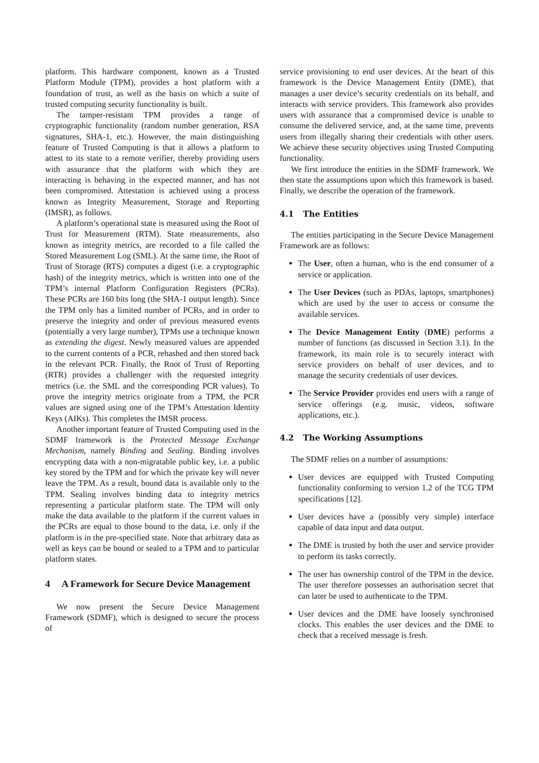platform. This hardware component, known as a Trusted Platform Module (TPM), provides a host platform with a foundation of trust, as well as the basis on which a suite of trusted computing security functionality is built.
The tamper-resistant TPM provides a range of cryptographic functionality (random number generation, RSA signatures, SHA-1, etc.). However, the main distinguishing feature of Trusted Computing is that it allows a platform to attest to its state to a remote verifier, thereby providing users with assurance that the platform with which they are interacting is behaving in the expected manner, and has not been compromised. Attestation is achieved using a process known as Integrity Measurement, Storage and Reporting (IMSR), as follows.
A platform’s operational state is measured using the Root of Trust for Measurement (RTM). State measurements, also known as integrity metrics, are recorded to a file called the Stored Measurement Log (SML). At the same time, the Root of Trust of Storage (RTS) computes a digest (i.e. a cryptographic hash) of the integrity metrics, which is written into one of the TPM’s internal Platform Configuration Registers (PCRs). These PCRs are 160 bits long (the SHA-1 output length). Since the TPM only has a limited number of PCRs, and in order to preserve the integrity and order of previous measured events (potentially a very large number), TPMs use a technique known as extending the digest. Newly measured values are appended to the current contents of a PCR, rehashed and then stored back in the relevant PCR. Finally, the Root of Trust of Reporting (RTR) provides a challenger with the requested integrity metrics (i.e. the SML and the corresponding PCR values). To prove the integrity metrics originate from a TPM, the PCR values are signed using one of the TPM’s Attestation Identity Keys (AIKs). This completes the IMSR process.
Another important feature of Trusted Computing used in the SDMF framework is the Protected Message Exchange Mechanism, namely Binding and Sealing. Binding involves encrypting data with a non-migratable public key, i.e. a public key stored by the TPM and for which the private key will never leave the TPM. As a result, bound data is available only to the TPM. Sealing involves binding data to integrity metrics representing a particular platform state. The TPM will only make the data available to the platform if the current values in the PCRs are equal to those bound to the data, i.e. only if the platform is in the pre-specified state. Note that arbitrary data as well as keys can be bound or sealed to a TPM and to particular platform states.
4 A Framework for Secure Device Management
We now present the Secure Device Management Framework (SDMF), which is designed to secure the process of
service provisioning to end user devices. At the heart of this framework is the Device Management Entity (DME), that manages a user device’s security credentials on its behalf, and interacts with service providers. This framework also provides users with assurance that a compromised device is unable to consume the delivered service, and, at the same time, prevents users from illegally sharing their credentials with other users. We achieve these security objectives using Trusted Computing functionality.
We first introduce the entities in the SDMF framework. We then state the assumptions upon which this framework is based. Finally, we describe the operation of the framework.
4.1 The Entities
The entities participating in the Secure Device Management Framework are as follows:
The User, often a human, who is the end consumer of a service or application.
The User Devices (such as PDAs, laptops, smartphones) which are used by the user to access or consume the available services.
The Device Management Entity (DME) performs a number of functions (as discussed in Section 3.1). In the framework, its main role is to securely interact with service providers on behalf of user devices, and to manage the security credentials of user devices.
The Service Provider provides end users with a range of service offerings (e.g. music, videos, software applications, etc.).
4.2 The Working Assumptions
The SDMF relies on a number of assumptions:
User devices are equipped with Trusted Computing functionality conforming to version 1.2 of the TCG TPM specifications [12].
User devices have a (possibly very simple) interface capable of data input and data output.
The DME is trusted by both the user and service provider to perform its tasks correctly.
The user has ownership control of the TPM in the device. The user therefore possesses an authorisation secret that can later be used to authenticate to the TPM.
User devices and the DME have loosely synchronised clocks. This enables the user devices and the DME to check that a received message is fresh.